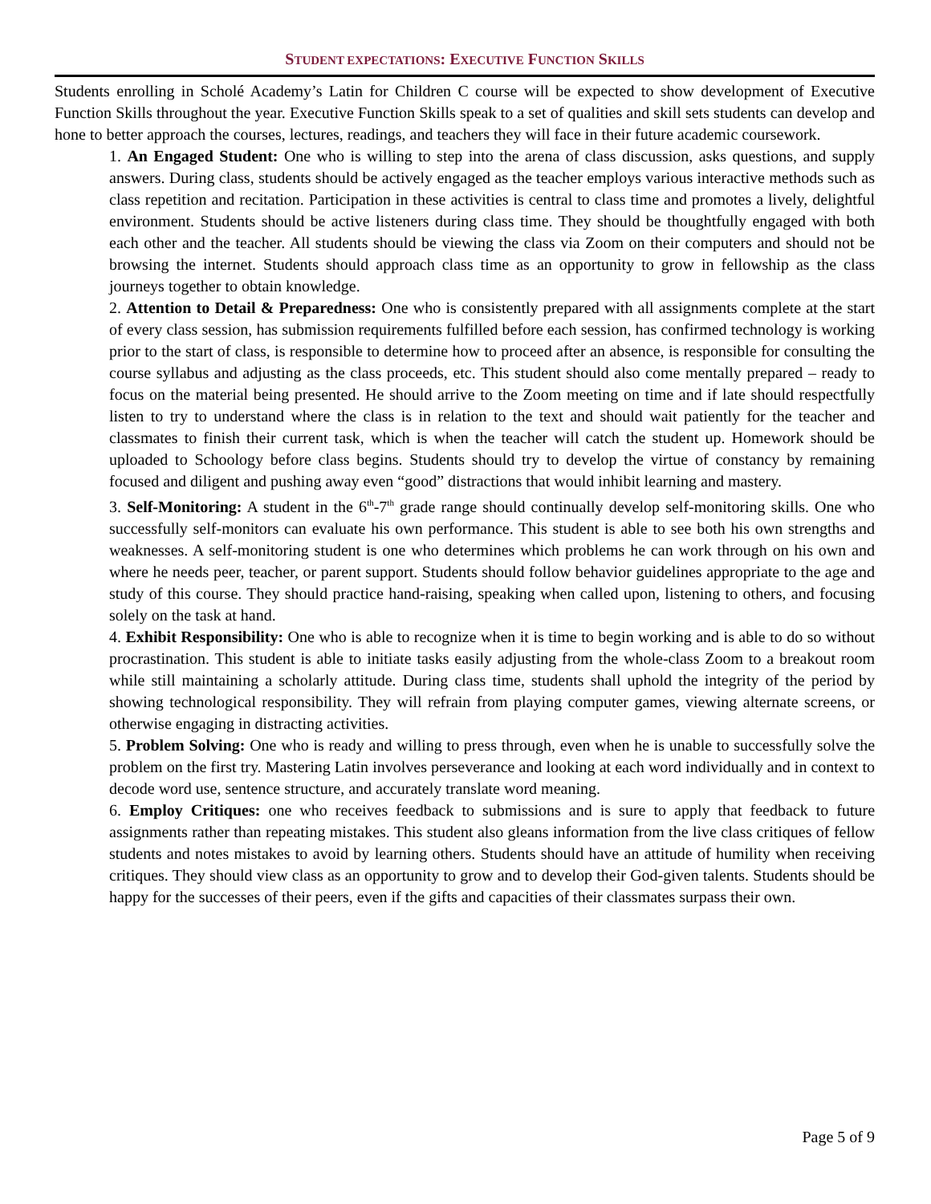STUDENT EXPECTATIONS: EXECUTIVE FUNCTION SKILLS
Students enrolling in Scholé Academy’s Latin for Children C course will be expected to show development of Executive Function Skills throughout the year. Executive Function Skills speak to a set of qualities and skill sets students can develop and hone to better approach the courses, lectures, readings, and teachers they will face in their future academic coursework.
1. An Engaged Student: One who is willing to step into the arena of class discussion, asks questions, and supply answers. During class, students should be actively engaged as the teacher employs various interactive methods such as class repetition and recitation. Participation in these activities is central to class time and promotes a lively, delightful environment. Students should be active listeners during class time. They should be thoughtfully engaged with both each other and the teacher. All students should be viewing the class via Zoom on their computers and should not be browsing the internet. Students should approach class time as an opportunity to grow in fellowship as the class journeys together to obtain knowledge.
2. Attention to Detail & Preparedness: One who is consistently prepared with all assignments complete at the start of every class session, has submission requirements fulfilled before each session, has confirmed technology is working prior to the start of class, is responsible to determine how to proceed after an absence, is responsible for consulting the course syllabus and adjusting as the class proceeds, etc. This student should also come mentally prepared – ready to focus on the material being presented. He should arrive to the Zoom meeting on time and if late should respectfully listen to try to understand where the class is in relation to the text and should wait patiently for the teacher and classmates to finish their current task, which is when the teacher will catch the student up. Homework should be uploaded to Schoology before class begins. Students should try to develop the virtue of constancy by remaining focused and diligent and pushing away even “good” distractions that would inhibit learning and mastery.
3. Self-Monitoring: A student in the 6<sup>th</sup>-7<sup>th</sup> grade range should continually develop self-monitoring skills. One who successfully self-monitors can evaluate his own performance. This student is able to see both his own strengths and weaknesses. A self-monitoring student is one who determines which problems he can work through on his own and where he needs peer, teacher, or parent support. Students should follow behavior guidelines appropriate to the age and study of this course. They should practice hand-raising, speaking when called upon, listening to others, and focusing solely on the task at hand.
4. Exhibit Responsibility: One who is able to recognize when it is time to begin working and is able to do so without procrastination. This student is able to initiate tasks easily adjusting from the whole-class Zoom to a breakout room while still maintaining a scholarly attitude. During class time, students shall uphold the integrity of the period by showing technological responsibility. They will refrain from playing computer games, viewing alternate screens, or otherwise engaging in distracting activities.
5. Problem Solving: One who is ready and willing to press through, even when he is unable to successfully solve the problem on the first try. Mastering Latin involves perseverance and looking at each word individually and in context to decode word use, sentence structure, and accurately translate word meaning.
6. Employ Critiques: one who receives feedback to submissions and is sure to apply that feedback to future assignments rather than repeating mistakes. This student also gleans information from the live class critiques of fellow students and notes mistakes to avoid by learning others. Students should have an attitude of humility when receiving critiques. They should view class as an opportunity to grow and to develop their God-given talents. Students should be happy for the successes of their peers, even if the gifts and capacities of their classmates surpass their own.
Page 5 of 9